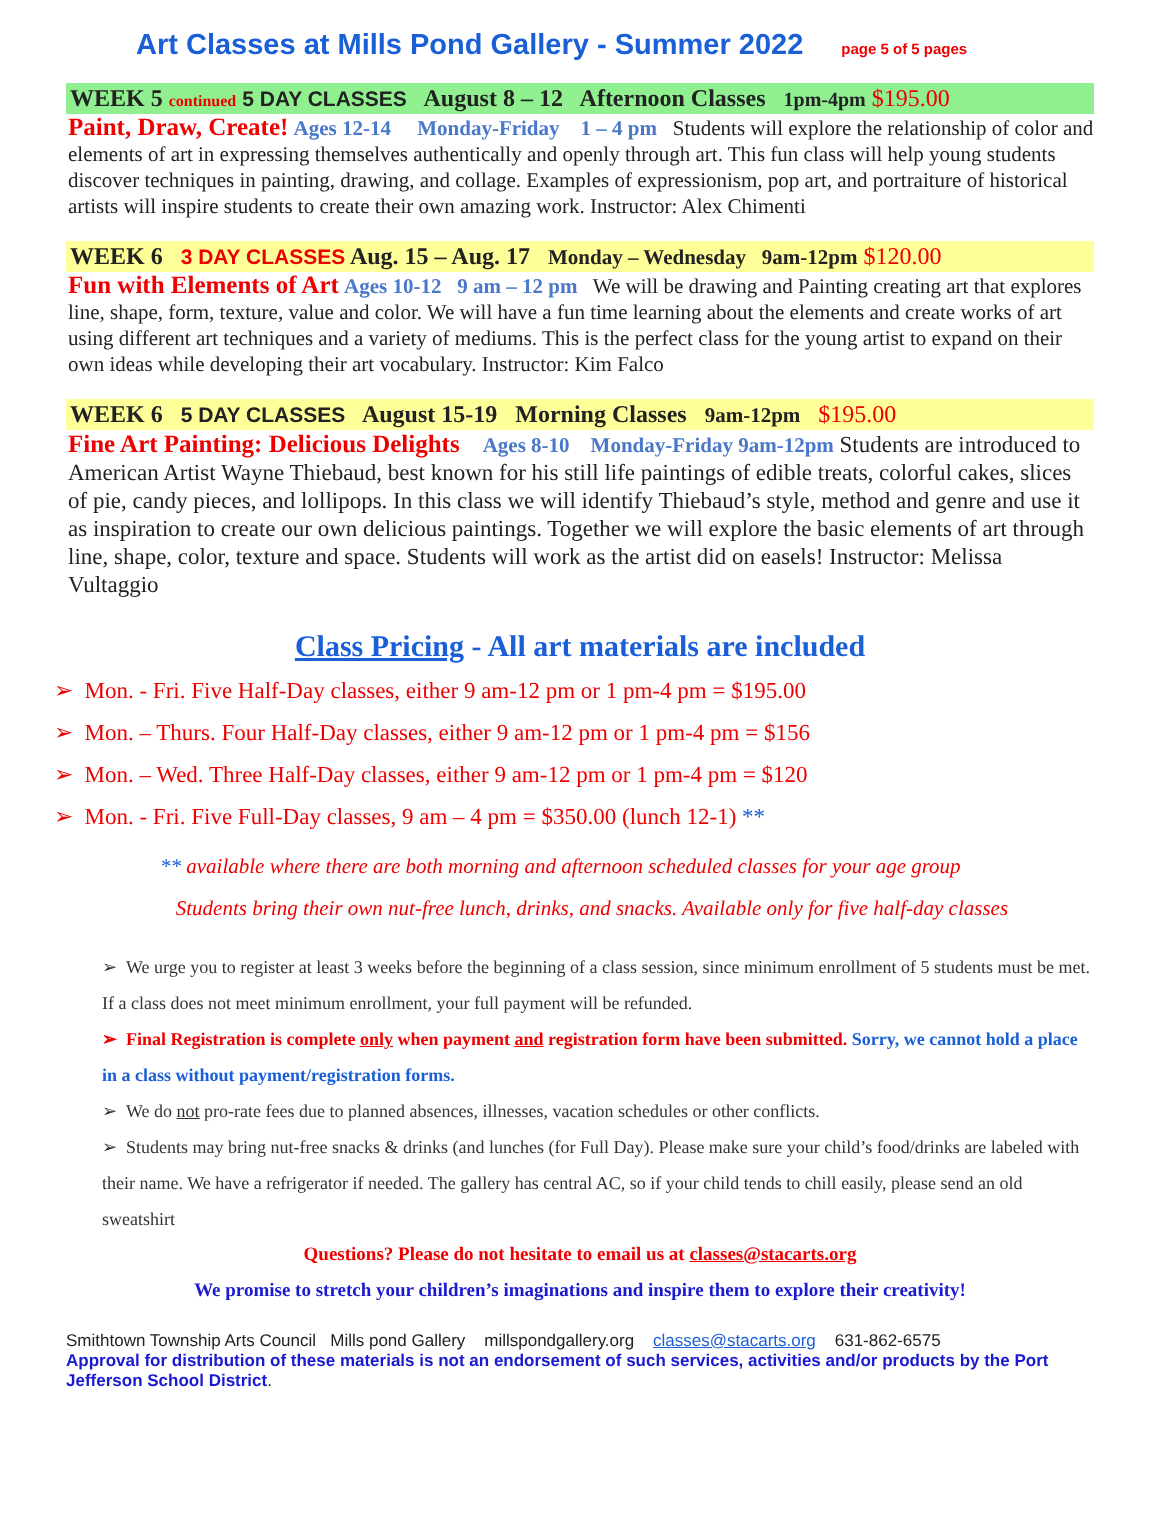Art Classes at Mills Pond Gallery - Summer 2022 page 5 of 5 pages
WEEK 5 continued 5 DAY CLASSES August 8 – 12 Afternoon Classes 1pm-4pm $195.00
Paint, Draw, Create! Ages 12-14 Monday-Friday 1 – 4 pm Students will explore the relationship of color and elements of art in expressing themselves authentically and openly through art. This fun class will help young students discover techniques in painting, drawing, and collage. Examples of expressionism, pop art, and portraiture of historical artists will inspire students to create their own amazing work. Instructor: Alex Chimenti
WEEK 6 3 DAY CLASSES Aug. 15 – Aug. 17 Monday – Wednesday 9am-12pm $120.00
Fun with Elements of Art Ages 10-12 9 am – 12 pm We will be drawing and Painting creating art that explores line, shape, form, texture, value and color. We will have a fun time learning about the elements and create works of art using different art techniques and a variety of mediums. This is the perfect class for the young artist to expand on their own ideas while developing their art vocabulary. Instructor: Kim Falco
WEEK 6 5 DAY CLASSES August 15-19 Morning Classes 9am-12pm $195.00
Fine Art Painting: Delicious Delights Ages 8-10 Monday-Friday 9am-12pm Students are introduced to American Artist Wayne Thiebaud, best known for his still life paintings of edible treats, colorful cakes, slices of pie, candy pieces, and lollipops. In this class we will identify Thiebaud’s style, method and genre and use it as inspiration to create our own delicious paintings. Together we will explore the basic elements of art through line, shape, color, texture and space. Students will work as the artist did on easels! Instructor: Melissa Vultaggio
Class Pricing - All art materials are included
➢ Mon. - Fri. Five Half-Day classes, either 9 am-12 pm or 1 pm-4 pm = $195.00
➢ Mon. – Thurs. Four Half-Day classes, either 9 am-12 pm or 1 pm-4 pm = $156
➢ Mon. – Wed. Three Half-Day classes, either 9 am-12 pm or 1 pm-4 pm = $120
➢ Mon. - Fri. Five Full-Day classes, 9 am – 4 pm = $350.00 (lunch 12-1) **
** available where there are both morning and afternoon scheduled classes for your age group
Students bring their own nut-free lunch, drinks, and snacks. Available only for five half-day classes
➢ We urge you to register at least 3 weeks before the beginning of a class session, since minimum enrollment of 5 students must be met. If a class does not meet minimum enrollment, your full payment will be refunded.
➢ Final Registration is complete only when payment and registration form have been submitted. Sorry, we cannot hold a place in a class without payment/registration forms.
➢ We do not pro-rate fees due to planned absences, illnesses, vacation schedules or other conflicts.
➢ Students may bring nut-free snacks & drinks (and lunches (for Full Day). Please make sure your child’s food/drinks are labeled with their name. We have a refrigerator if needed. The gallery has central AC, so if your child tends to chill easily, please send an old sweatshirt
Questions? Please do not hesitate to email us at classes@stacarts.org
We promise to stretch your children’s imaginations and inspire them to explore their creativity!
Smithtown Township Arts Council Mills pond Gallery millspondgallery.org classes@stacarts.org 631-862-6575
Approval for distribution of these materials is not an endorsement of such services, activities and/or products by the Port Jefferson School District.